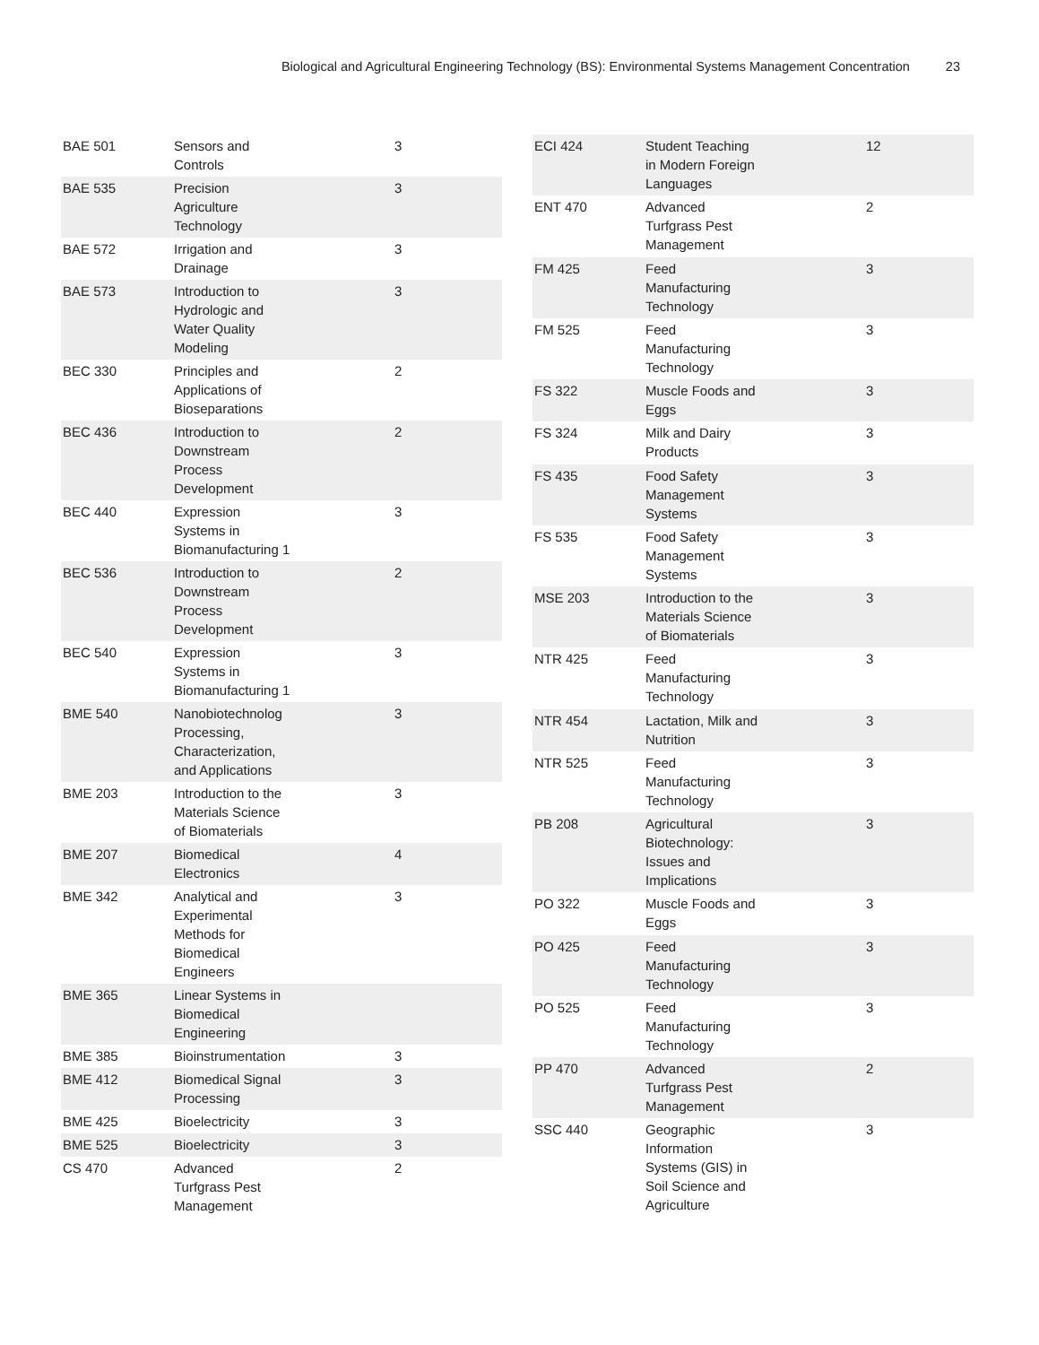Biological and Agricultural Engineering Technology (BS): Environmental Systems Management Concentration 23
| BAE 501 | Sensors and Controls | 3 |
| BAE 535 | Precision Agriculture Technology | 3 |
| BAE 572 | Irrigation and Drainage | 3 |
| BAE 573 | Introduction to Hydrologic and Water Quality Modeling | 3 |
| BEC 330 | Principles and Applications of Bioseparations | 2 |
| BEC 436 | Introduction to Downstream Process Development | 2 |
| BEC 440 | Expression Systems in Biomanufacturing 1 | 3 |
| BEC 536 | Introduction to Downstream Process Development | 2 |
| BEC 540 | Expression Systems in Biomanufacturing 1 | 3 |
| BME 540 | Nanobiotechnolog Processing, Characterization, and Applications | 3 |
| BME 203 | Introduction to the Materials Science of Biomaterials | 3 |
| BME 207 | Biomedical Electronics | 4 |
| BME 342 | Analytical and Experimental Methods for Biomedical Engineers | 3 |
| BME 365 | Linear Systems in Biomedical Engineering | |
| BME 385 | Bioinstrumentation | 3 |
| BME 412 | Biomedical Signal Processing | 3 |
| BME 425 | Bioelectricity | 3 |
| BME 525 | Bioelectricity | 3 |
| CS 470 | Advanced Turfgrass Pest Management | 2 |
| ECI 424 | Student Teaching in Modern Foreign Languages | 12 |
| ENT 470 | Advanced Turfgrass Pest Management | 2 |
| FM 425 | Feed Manufacturing Technology | 3 |
| FM 525 | Feed Manufacturing Technology | 3 |
| FS 322 | Muscle Foods and Eggs | 3 |
| FS 324 | Milk and Dairy Products | 3 |
| FS 435 | Food Safety Management Systems | 3 |
| FS 535 | Food Safety Management Systems | 3 |
| MSE 203 | Introduction to the Materials Science of Biomaterials | 3 |
| NTR 425 | Feed Manufacturing Technology | 3 |
| NTR 454 | Lactation, Milk and Nutrition | 3 |
| NTR 525 | Feed Manufacturing Technology | 3 |
| PB 208 | Agricultural Biotechnology: Issues and Implications | 3 |
| PO 322 | Muscle Foods and Eggs | 3 |
| PO 425 | Feed Manufacturing Technology | 3 |
| PO 525 | Feed Manufacturing Technology | 3 |
| PP 470 | Advanced Turfgrass Pest Management | 2 |
| SSC 440 | Geographic Information Systems (GIS) in Soil Science and Agriculture | 3 |